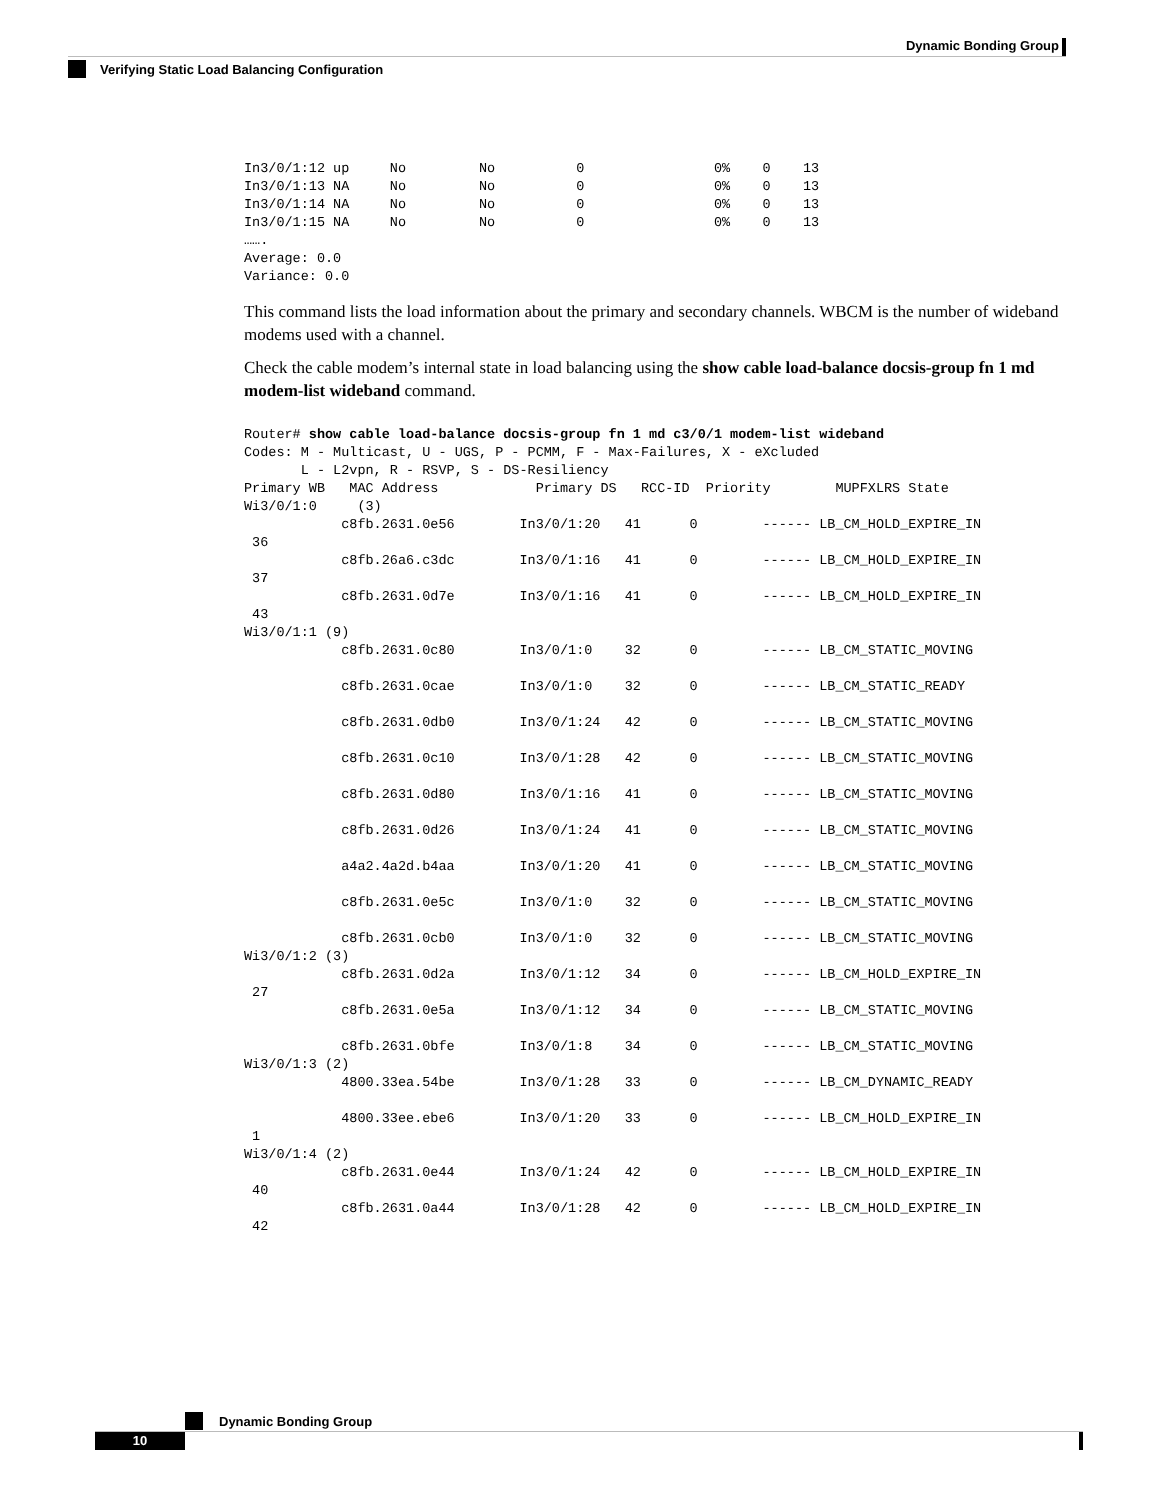Dynamic Bonding Group
Verifying Static Load Balancing Configuration
In3/0/1:12 up     No         No          0                0%    0    13
In3/0/1:13 NA     No         No          0                0%    0    13
In3/0/1:14 NA     No         No          0                0%    0    13
In3/0/1:15 NA     No         No          0                0%    0    13
…….
Average: 0.0
Variance: 0.0
This command lists the load information about the primary and secondary channels. WBCM is the number of wideband modems used with a channel.
Check the cable modem’s internal state in load balancing using the show cable load-balance docsis-group fn 1 md modem-list wideband command.
Router# show cable load-balance docsis-group fn 1 md c3/0/1 modem-list wideband
Codes: M - Multicast, U - UGS, P - PCMM, F - Max-Failures, X - eXcluded
       L - L2vpn, R - RSVP, S - DS-Resiliency
Primary WB   MAC Address            Primary DS   RCC-ID  Priority        MUPFXLRS State
Wi3/0/1:0     (3)
            c8fb.2631.0e56        In3/0/1:20   41      0        ------ LB_CM_HOLD_EXPIRE_IN
 36
            c8fb.26a6.c3dc        In3/0/1:16   41      0        ------ LB_CM_HOLD_EXPIRE_IN
 37
            c8fb.2631.0d7e        In3/0/1:16   41      0        ------ LB_CM_HOLD_EXPIRE_IN
 43
Wi3/0/1:1 (9)
            c8fb.2631.0c80        In3/0/1:0    32      0        ------ LB_CM_STATIC_MOVING

            c8fb.2631.0cae        In3/0/1:0    32      0        ------ LB_CM_STATIC_READY

            c8fb.2631.0db0        In3/0/1:24   42      0        ------ LB_CM_STATIC_MOVING

            c8fb.2631.0c10        In3/0/1:28   42      0        ------ LB_CM_STATIC_MOVING

            c8fb.2631.0d80        In3/0/1:16   41      0        ------ LB_CM_STATIC_MOVING

            c8fb.2631.0d26        In3/0/1:24   41      0        ------ LB_CM_STATIC_MOVING

            a4a2.4a2d.b4aa        In3/0/1:20   41      0        ------ LB_CM_STATIC_MOVING

            c8fb.2631.0e5c        In3/0/1:0    32      0        ------ LB_CM_STATIC_MOVING

            c8fb.2631.0cb0        In3/0/1:0    32      0        ------ LB_CM_STATIC_MOVING
Wi3/0/1:2 (3)
            c8fb.2631.0d2a        In3/0/1:12   34      0        ------ LB_CM_HOLD_EXPIRE_IN
 27
            c8fb.2631.0e5a        In3/0/1:12   34      0        ------ LB_CM_STATIC_MOVING

            c8fb.2631.0bfe        In3/0/1:8    34      0        ------ LB_CM_STATIC_MOVING
Wi3/0/1:3 (2)
            4800.33ea.54be        In3/0/1:28   33      0        ------ LB_CM_DYNAMIC_READY

            4800.33ee.ebe6        In3/0/1:20   33      0        ------ LB_CM_HOLD_EXPIRE_IN
 1
Wi3/0/1:4 (2)
            c8fb.2631.0e44        In3/0/1:24   42      0        ------ LB_CM_HOLD_EXPIRE_IN
 40
            c8fb.2631.0a44        In3/0/1:28   42      0        ------ LB_CM_HOLD_EXPIRE_IN
 42
Dynamic Bonding Group
10